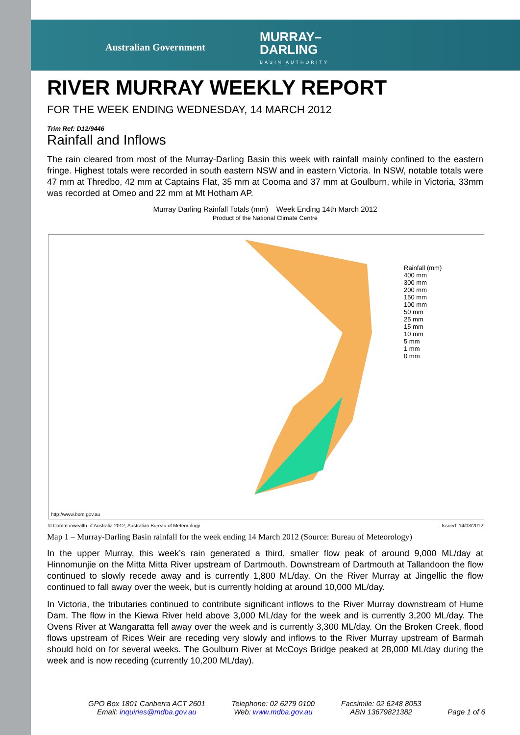Australian Government
MURRAY–
DARLING
BASIN AUTHORITY
RIVER MURRAY WEEKLY REPORT
FOR THE WEEK ENDING WEDNESDAY, 14 MARCH 2012
Trim Ref: D12/9446
Rainfall and Inflows
The rain cleared from most of the Murray-Darling Basin this week with rainfall mainly confined to the eastern fringe. Highest totals were recorded in south eastern NSW and in eastern Victoria. In NSW, notable totals were 47 mm at Thredbo, 42 mm at Captains Flat, 35 mm at Cooma and 37 mm at Goulburn, while in Victoria, 33mm was recorded at Omeo and 22 mm at Mt Hotham AP.
Murray Darling Rainfall Totals (mm) Week Ending 14th March 2012
Product of the National Climate Centre
Rainfall (mm)
400 mm
300 mm
200 mm
150 mm
100 mm
50 mm
25 mm
15 mm
10 mm
5 mm
1 mm
0 mm
http://www.bom.gov.au
© Commonwealth of Australia 2012, Australian Bureau of Meteorology
Issued: 14/03/2012
Map 1 – Murray-Darling Basin rainfall for the week ending 14 March 2012 (Source: Bureau of Meteorology)
In the upper Murray, this week’s rain generated a third, smaller flow peak of around 9,000 ML/day at Hinnomunjie on the Mitta Mitta River upstream of Dartmouth. Downstream of Dartmouth at Tallandoon the flow continued to slowly recede away and is currently 1,800 ML/day. On the River Murray at Jingellic the flow continued to fall away over the week, but is currently holding at around 10,000 ML/day.
In Victoria, the tributaries continued to contribute significant inflows to the River Murray downstream of Hume Dam. The flow in the Kiewa River held above 3,000 ML/day for the week and is currently 3,200 ML/day. The Ovens River at Wangaratta fell away over the week and is currently 3,300 ML/day. On the Broken Creek, flood flows upstream of Rices Weir are receding very slowly and inflows to the River Murray upstream of Barmah should hold on for several weeks. The Goulburn River at McCoys Bridge peaked at 28,000 ML/day during the week and is now receding (currently 10,200 ML/day).
GPO Box 1801 Canberra ACT 2601
Email: inquiries@mdba.gov.au
Telephone: 02 6279 0100
Web: www.mdba.gov.au
Facsimile: 02 6248 8053
ABN 13679821382
Page 1 of 6